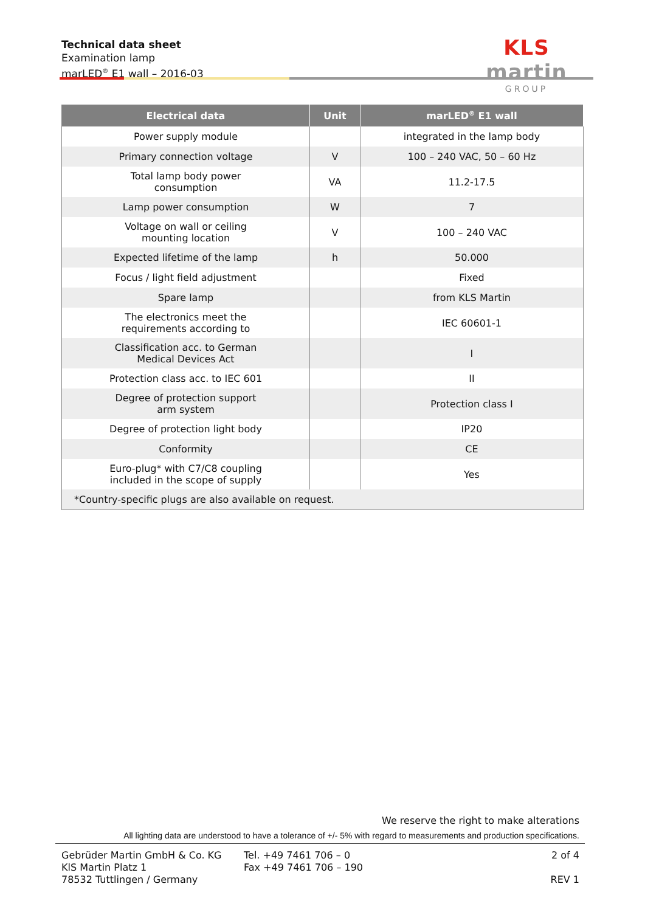Technical data sheet
Examination lamp
marLED<sup>®</sup> E1 wall – 2016-03
KLS martin
GROUP
| Electrical data | Unit | marLED<sup>®</sup> E1 wall |
| --- | --- | --- |
| Power supply module | | integrated in the lamp body |
| Primary connection voltage | V | 100 – 240 VAC, 50 – 60 Hz |
| Total lamp body power consumption | VA | 11.2-17.5 |
| Lamp power consumption | W | 7 |
| Voltage on wall or ceiling mounting location | V | 100 – 240 VAC |
| Expected lifetime of the lamp | h | 50.000 |
| Focus / light field adjustment | | Fixed |
| Spare lamp | | from KLS Martin |
| The electronics meet the requirements according to | | IEC 60601-1 |
| Classification acc. to German Medical Devices Act | | I |
| Protection class acc. to IEC 601 | | II |
| Degree of protection support arm system | | Protection class I |
| Degree of protection light body | | IP20 |
| Conformity | | CE |
| Euro-plug* with C7/C8 coupling included in the scope of supply | | Yes |
| *Country-specific plugs are also available on request. | | |
We reserve the right to make alterations
All lighting data are understood to have a tolerance of +/- 5% with regard to measurements and production specifications.
Gebrüder Martin GmbH & Co. KG
KlS Martin Platz 1
78532 Tuttlingen / Germany
Tel. +49 7461 706 – 0
Fax +49 7461 706 – 190
2 of 4
REV 1